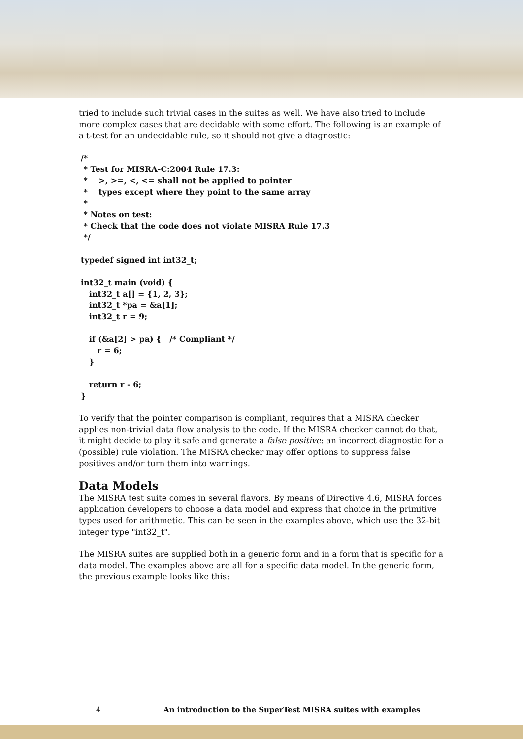tried to include such trivial cases in the suites as well. We have also tried to include more complex cases that are decidable with some effort. The following is an example of a t-test for an undecidable rule, so it should not give a diagnostic:
/*
 * Test for MISRA-C:2004 Rule 17.3:
 *    >, >=, <, <= shall not be applied to pointer
 *    types except where they point to the same array
 *
 * Notes on test:
 * Check that the code does not violate MISRA Rule 17.3
 */

typedef signed int int32_t;

int32_t main (void) {
   int32_t a[] = {1, 2, 3};
   int32_t *pa = &a[1];
   int32_t r = 9;

   if (&a[2] > pa) {   /* Compliant */
      r = 6;
   }

   return r - 6;
}
To verify that the pointer comparison is compliant, requires that a MISRA checker applies non-trivial data flow analysis to the code. If the MISRA checker cannot do that, it might decide to play it safe and generate a false positive: an incorrect diagnostic for a (possible) rule violation. The MISRA checker may offer options to suppress false positives and/or turn them into warnings.
Data Models
The MISRA test suite comes in several flavors. By means of Directive 4.6, MISRA forces application developers to choose a data model and express that choice in the primitive types used for arithmetic. This can be seen in the examples above, which use the 32-bit integer type "int32_t".
The MISRA suites are supplied both in a generic form and in a form that is specific for a data model. The examples above are all for a specific data model. In the generic form, the previous example looks like this:
4 An introduction to the SuperTest MISRA suites with examples